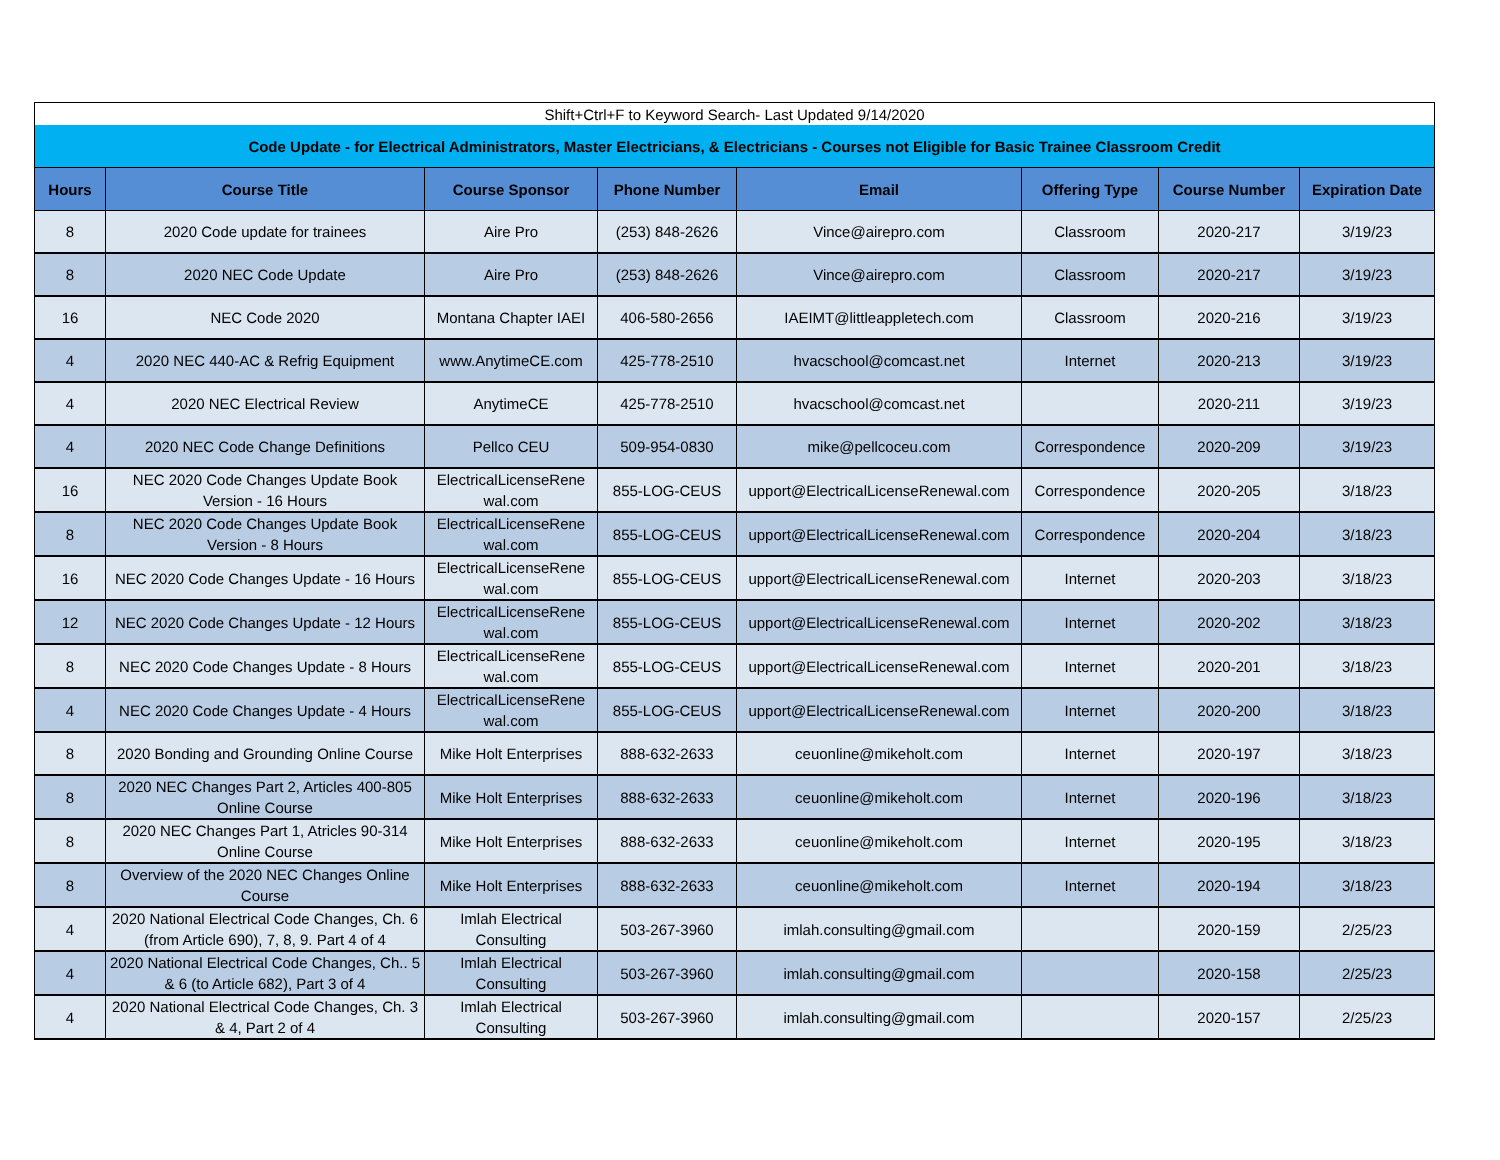| Shift+Ctrl+F to Keyword Search- Last Updated 9/14/2020 | | | | | | | |
| Code Update - for Electrical Administrators, Master Electricians, & Electricians - Courses not Eligible for Basic Trainee Classroom Credit | | | | | | | |
| Hours | Course Title | Course Sponsor | Phone Number | Email | Offering Type | Course Number | Expiration Date |
| 8 | 2020 Code update for trainees | Aire Pro | (253) 848-2626 | Vince@airepro.com | Classroom | 2020-217 | 3/19/23 |
| 8 | 2020 NEC Code Update | Aire Pro | (253) 848-2626 | Vince@airepro.com | Classroom | 2020-217 | 3/19/23 |
| 16 | NEC Code 2020 | Montana Chapter IAEI | 406-580-2656 | IAEIMT@littleappletech.com | Classroom | 2020-216 | 3/19/23 |
| 4 | 2020 NEC 440-AC & Refrig Equipment | www.AnytimeCE.com | 425-778-2510 | hvacschool@comcast.net | Internet | 2020-213 | 3/19/23 |
| 4 | 2020 NEC Electrical Review | AnytimeCE | 425-778-2510 | hvacschool@comcast.net | | 2020-211 | 3/19/23 |
| 4 | 2020 NEC Code Change Definitions | Pellco CEU | 509-954-0830 | mike@pellcoceu.com | Correspondence | 2020-209 | 3/19/23 |
| 16 | NEC 2020 Code Changes Update Book Version - 16 Hours | ElectricalLicenseRene wal.com | 855-LOG-CEUS | upport@ElectricalLicenseRenewal.com | Correspondence | 2020-205 | 3/18/23 |
| 8 | NEC 2020 Code Changes Update Book Version - 8 Hours | ElectricalLicenseRene wal.com | 855-LOG-CEUS | upport@ElectricalLicenseRenewal.com | Correspondence | 2020-204 | 3/18/23 |
| 16 | NEC 2020 Code Changes Update - 16 Hours | ElectricalLicenseRene wal.com | 855-LOG-CEUS | upport@ElectricalLicenseRenewal.com | Internet | 2020-203 | 3/18/23 |
| 12 | NEC 2020 Code Changes Update - 12 Hours | ElectricalLicenseRene wal.com | 855-LOG-CEUS | upport@ElectricalLicenseRenewal.com | Internet | 2020-202 | 3/18/23 |
| 8 | NEC 2020 Code Changes Update - 8 Hours | ElectricalLicenseRene wal.com | 855-LOG-CEUS | upport@ElectricalLicenseRenewal.com | Internet | 2020-201 | 3/18/23 |
| 4 | NEC 2020 Code Changes Update - 4 Hours | ElectricalLicenseRene wal.com | 855-LOG-CEUS | upport@ElectricalLicenseRenewal.com | Internet | 2020-200 | 3/18/23 |
| 8 | 2020 Bonding and Grounding Online Course | Mike Holt Enterprises | 888-632-2633 | ceuonline@mikeholt.com | Internet | 2020-197 | 3/18/23 |
| 8 | 2020 NEC Changes Part 2, Articles 400-805 Online Course | Mike Holt Enterprises | 888-632-2633 | ceuonline@mikeholt.com | Internet | 2020-196 | 3/18/23 |
| 8 | 2020 NEC Changes Part 1, Atricles 90-314 Online Course | Mike Holt Enterprises | 888-632-2633 | ceuonline@mikeholt.com | Internet | 2020-195 | 3/18/23 |
| 8 | Overview of the 2020 NEC Changes Online Course | Mike Holt Enterprises | 888-632-2633 | ceuonline@mikeholt.com | Internet | 2020-194 | 3/18/23 |
| 4 | 2020 National Electrical Code Changes, Ch. 6 (from Article 690), 7, 8, 9. Part 4 of 4 | Imlah Electrical Consulting | 503-267-3960 | imlah.consulting@gmail.com | | 2020-159 | 2/25/23 |
| 4 | 2020 National Electrical Code Changes, Ch.. 5 & 6 (to Article 682), Part 3 of 4 | Imlah Electrical Consulting | 503-267-3960 | imlah.consulting@gmail.com | | 2020-158 | 2/25/23 |
| 4 | 2020 National Electrical Code Changes, Ch. 3 & 4, Part 2 of 4 | Imlah Electrical Consulting | 503-267-3960 | imlah.consulting@gmail.com | | 2020-157 | 2/25/23 |